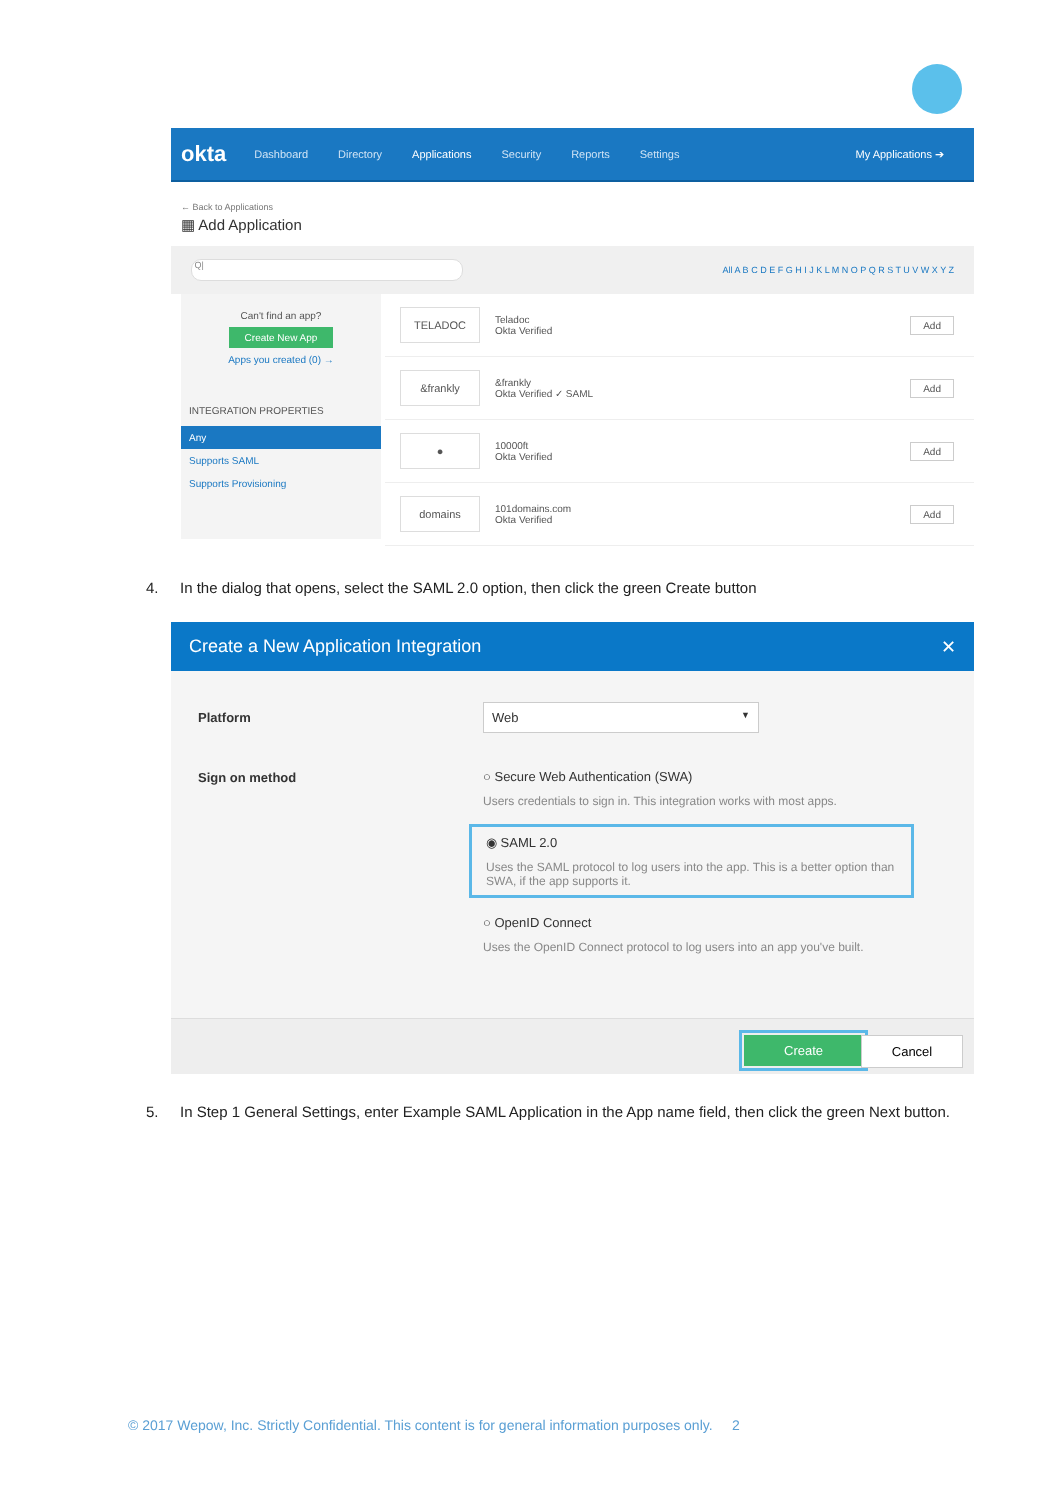okta Dashboard Directory Applications Security Reports Settings My Applications ➔
← Back to Applications
▦ Add Application
Q|
All A B C D E F G H I J K L M N O P Q R S T U V W X Y Z
Can't find an app?
Create New App
Apps you created (0) →
INTEGRATION PROPERTIES
Any
Supports SAML
Supports Provisioning
TELADOC
Teladoc
Okta Verified
Add
&frankly
&frankly
Okta Verified ✓ SAML
Add
●
10000ft
Okta Verified
Add
domains
101domains.com
Okta Verified
Add
4. In the dialog that opens, select the SAML 2.0 option, then click the green Create button
Create a New Application Integration ✕
Platform
Web ▼
Sign on method
○ Secure Web Authentication (SWA)
Users credentials to sign in. This integration works with most apps.
◉ SAML 2.0
Uses the SAML protocol to log users into the app. This is a better option than SWA, if the app supports it.
○ OpenID Connect
Uses the OpenID Connect protocol to log users into an app you've built.
Create Cancel
5. In Step 1 General Settings, enter Example SAML Application in the App name field, then click the green Next button.
© 2017 Wepow, Inc. Strictly Confidential. This content is for general information purposes only. 2